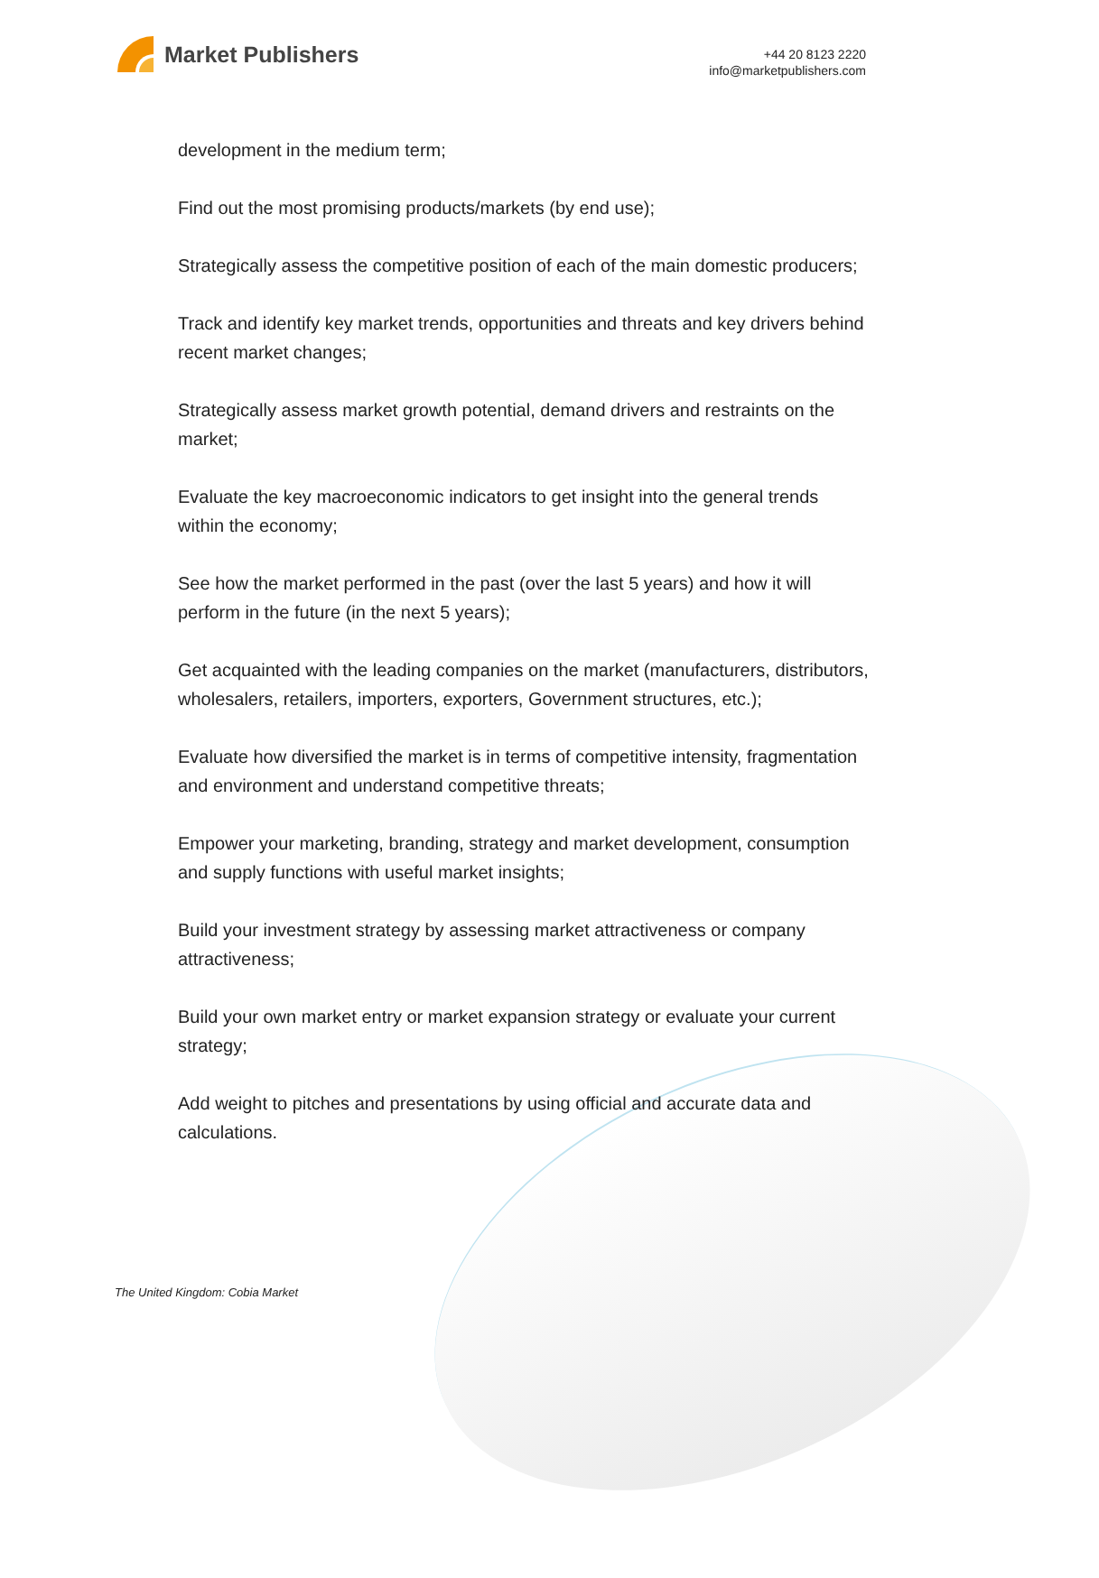Market Publishers
+44 20 8123 2220
info@marketpublishers.com
development in the medium term;
Find out the most promising products/markets (by end use);
Strategically assess the competitive position of each of the main domestic producers;
Track and identify key market trends, opportunities and threats and key drivers behind recent market changes;
Strategically assess market growth potential, demand drivers and restraints on the market;
Evaluate the key macroeconomic indicators to get insight into the general trends within the economy;
See how the market performed in the past (over the last 5 years) and how it will perform in the future (in the next 5 years);
Get acquainted with the leading companies on the market (manufacturers, distributors, wholesalers, retailers, importers, exporters, Government structures, etc.);
Evaluate how diversified the market is in terms of competitive intensity, fragmentation and environment and understand competitive threats;
Empower your marketing, branding, strategy and market development, consumption and supply functions with useful market insights;
Build your investment strategy by assessing market attractiveness or company attractiveness;
Build your own market entry or market expansion strategy or evaluate your current strategy;
Add weight to pitches and presentations by using official and accurate data and calculations.
The United Kingdom: Cobia Market